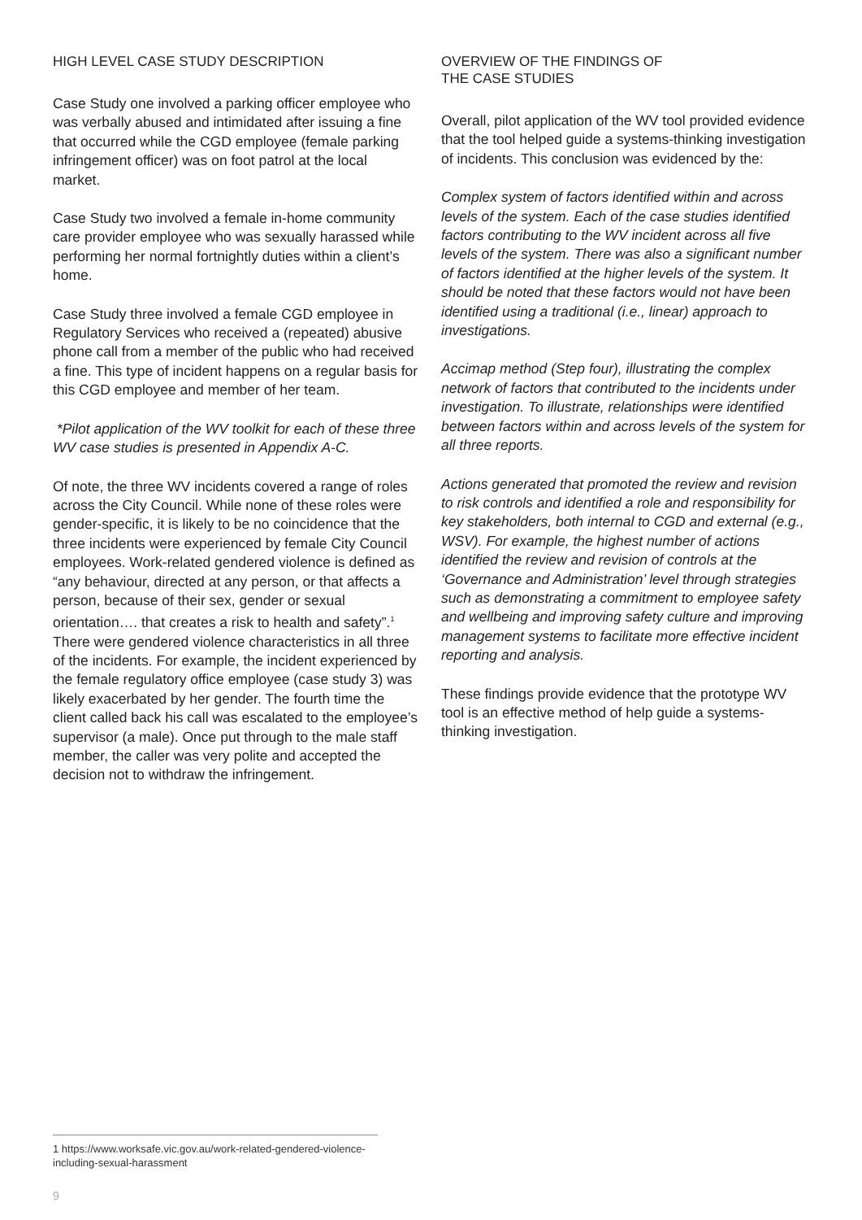HIGH LEVEL CASE STUDY DESCRIPTION
Case Study one involved a parking officer employee who was verbally abused and intimidated after issuing a fine that occurred while the CGD employee (female parking infringement officer) was on foot patrol at the local market.
Case Study two involved a female in-home community care provider employee who was sexually harassed while performing her normal fortnightly duties within a client’s home.
Case Study three involved a female CGD employee in Regulatory Services who received a (repeated) abusive phone call from a member of the public who had received a fine. This type of incident happens on a regular basis for this CGD employee and member of her team.
*Pilot application of the WV toolkit for each of these three WV case studies is presented in Appendix A-C.
Of note, the three WV incidents covered a range of roles across the City Council. While none of these roles were gender-specific, it is likely to be no coincidence that the three incidents were experienced by female City Council employees. Work-related gendered violence is defined as “any behaviour, directed at any person, or that affects a person, because of their sex, gender or sexual orientation…. that creates a risk to health and safety”.<sup>1</sup> There were gendered violence characteristics in all three of the incidents. For example, the incident experienced by the female regulatory office employee (case study 3) was likely exacerbated by her gender. The fourth time the client called back his call was escalated to the employee’s supervisor (a male). Once put through to the male staff member, the caller was very polite and accepted the decision not to withdraw the infringement.
OVERVIEW OF THE FINDINGS OF
THE CASE STUDIES
Overall, pilot application of the WV tool provided evidence that the tool helped guide a systems-thinking investigation of incidents. This conclusion was evidenced by the:
Complex system of factors identified within and across levels of the system. Each of the case studies identified factors contributing to the WV incident across all five levels of the system. There was also a significant number of factors identified at the higher levels of the system. It should be noted that these factors would not have been identified using a traditional (i.e., linear) approach to investigations.
Accimap method (Step four), illustrating the complex network of factors that contributed to the incidents under investigation. To illustrate, relationships were identified between factors within and across levels of the system for all three reports.
Actions generated that promoted the review and revision to risk controls and identified a role and responsibility for key stakeholders, both internal to CGD and external (e.g., WSV). For example, the highest number of actions identified the review and revision of controls at the ‘Governance and Administration’ level through strategies such as demonstrating a commitment to employee safety and wellbeing and improving safety culture and improving management systems to facilitate more effective incident reporting and analysis.
These findings provide evidence that the prototype WV tool is an effective method of help guide a systems-thinking investigation.
1 https://www.worksafe.vic.gov.au/work-related-gendered-violence-including-sexual-harassment
9